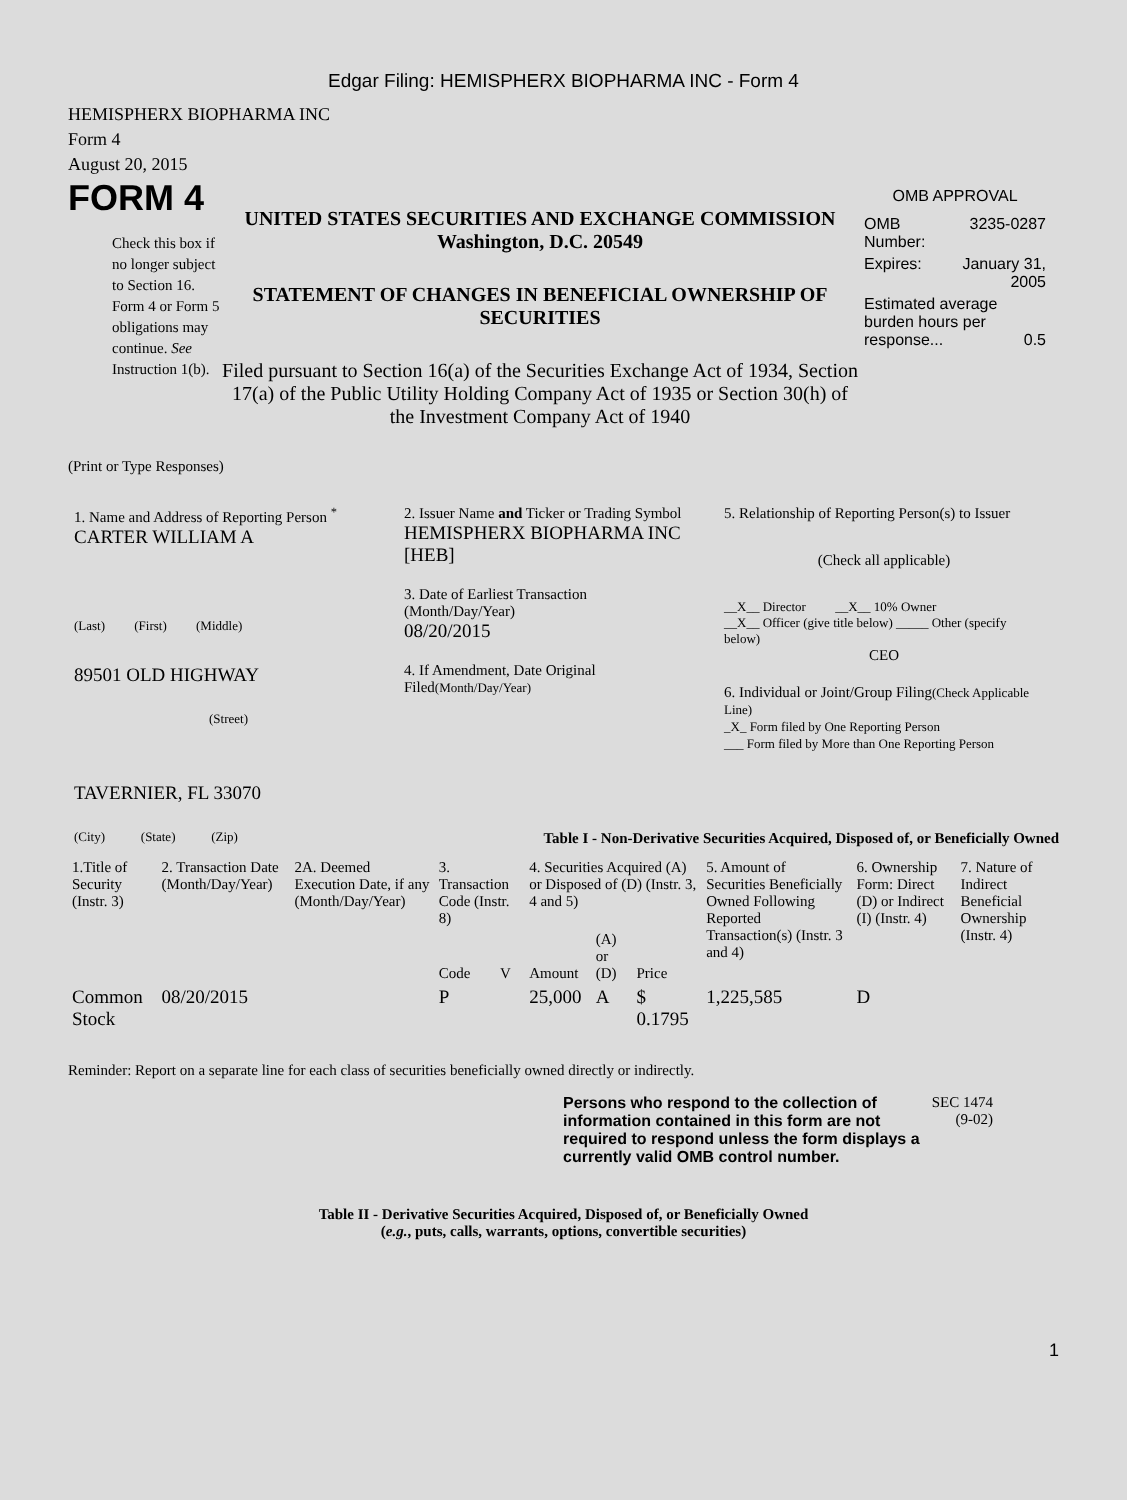Edgar Filing: HEMISPHERX BIOPHARMA INC - Form 4
HEMISPHERX BIOPHARMA INC
Form 4
August 20, 2015
FORM 4
Check this box if no longer subject to Section 16. Form 4 or Form 5 obligations may continue. See Instruction 1(b).
UNITED STATES SECURITIES AND EXCHANGE COMMISSION
Washington, D.C. 20549
STATEMENT OF CHANGES IN BENEFICIAL OWNERSHIP OF SECURITIES
Filed pursuant to Section 16(a) of the Securities Exchange Act of 1934, Section 17(a) of the Public Utility Holding Company Act of 1935 or Section 30(h) of the Investment Company Act of 1940
OMB APPROVAL
| OMB Number: | 3235-0287 |
| Expires: | January 31, 2005 |
| Estimated average burden hours per response... 0.5 | |
(Print or Type Responses)
1. Name and Address of Reporting Person <sup>*</sup>
CARTER WILLIAM A
(Last) (First) (Middle)
89501 OLD HIGHWAY
(Street)
TAVERNIER, FL 33070
(City) (State) (Zip)
2. Issuer Name and Ticker or Trading Symbol
HEMISPHERX BIOPHARMA INC [HEB]
3. Date of Earliest Transaction
(Month/Day/Year)
08/20/2015
4. If Amendment, Date Original Filed(Month/Day/Year)
5. Relationship of Reporting Person(s) to Issuer
(Check all applicable)
__X__ Director __X__ 10% Owner
__X__ Officer (give title below) _____ Other (specify below)
CEO
6. Individual or Joint/Group Filing(Check Applicable Line)
_X_ Form filed by One Reporting Person
___ Form filed by More than One Reporting Person
Table I - Non-Derivative Securities Acquired, Disposed of, or Beneficially Owned
| 1.Title of Security (Instr. 3) | 2. Transaction Date (Month/Day/Year) | 2A. Deemed Execution Date, if any (Month/Day/Year) | 3. Transaction Code (Instr. 8) | | 4. Securities Acquired (A) or Disposed of (D) (Instr. 3, 4 and 5) | | | 5. Amount of Securities Beneficially Owned Following Reported Transaction(s) (Instr. 3 and 4) | 6. Ownership Form: Direct (D) or Indirect (I) (Instr. 4) | 7. Nature of Indirect Beneficial Ownership (Instr. 4) |
| --- | --- | --- | --- | --- | --- | --- | --- | --- | --- | --- |
| | | | Code | V | Amount | (A) or (D) | Price | | | |
| Common Stock | 08/20/2015 | | P | | 25,000 | A | $ 0.1795 | 1,225,585 | D | |
Reminder: Report on a separate line for each class of securities beneficially owned directly or indirectly.
Persons who respond to the collection of information contained in this form are not required to respond unless the form displays a currently valid OMB control number.
SEC 1474 (9-02)
Table II - Derivative Securities Acquired, Disposed of, or Beneficially Owned
(e.g., puts, calls, warrants, options, convertible securities)
1